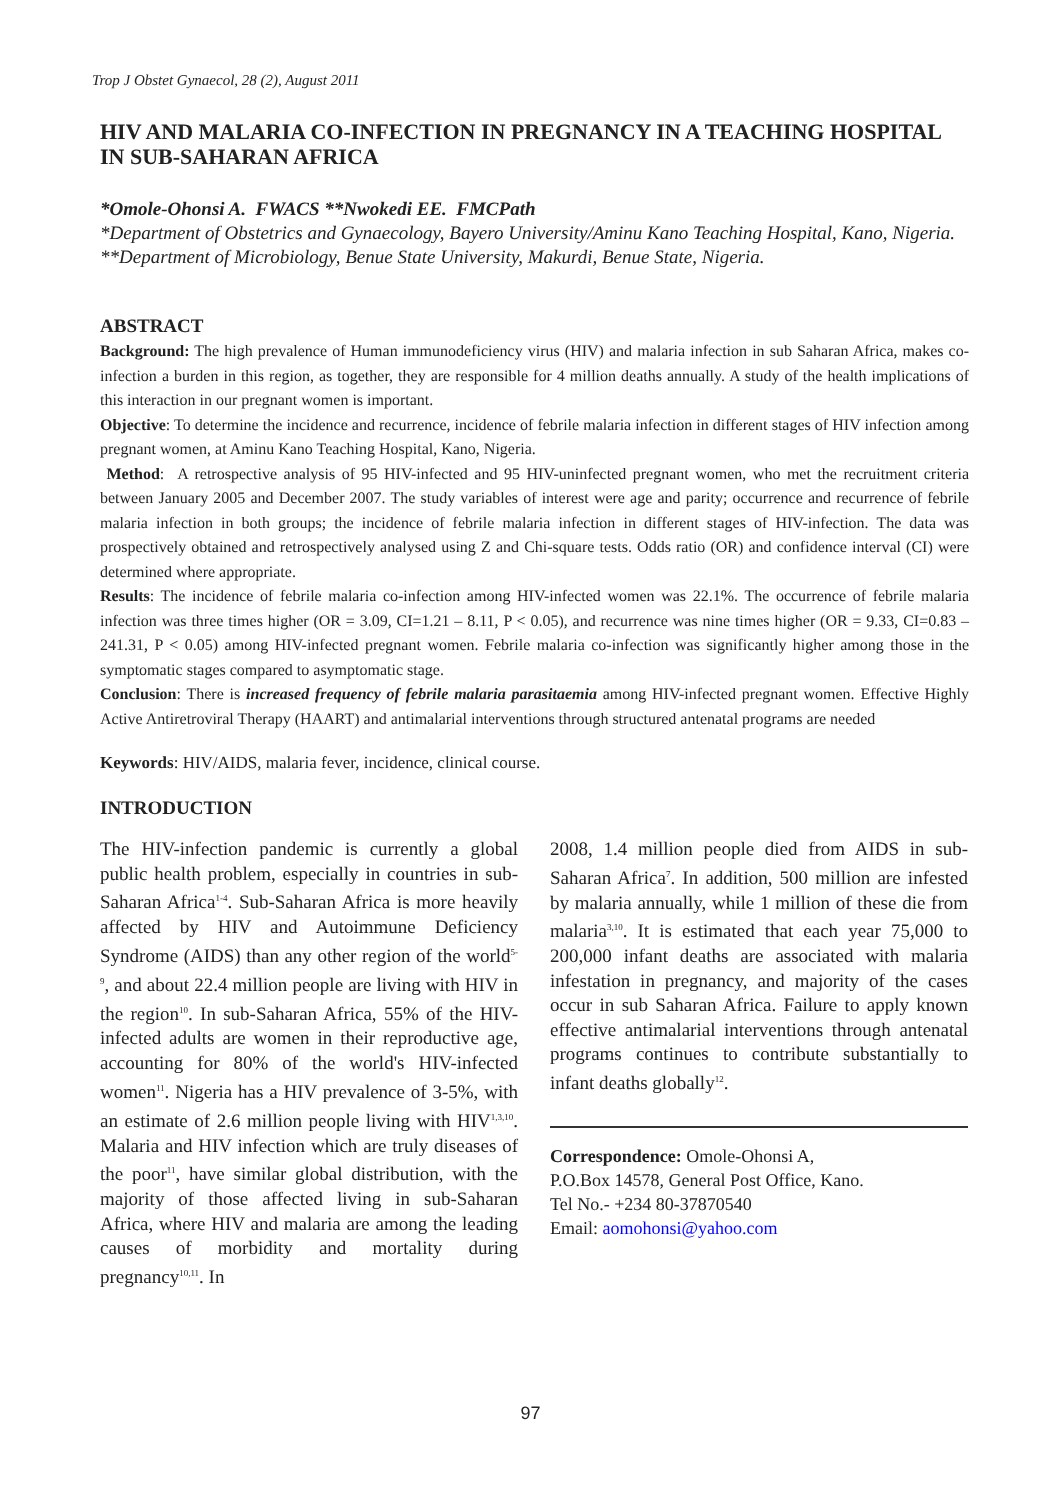Trop J Obstet Gynaecol, 28 (2), August 2011
HIV AND MALARIA CO-INFECTION IN PREGNANCY IN A TEACHING HOSPITAL IN SUB-SAHARAN AFRICA
*Omole-Ohonsi A. FWACS **Nwokedi EE. FMCPath
*Department of Obstetrics and Gynaecology, Bayero University/Aminu Kano Teaching Hospital, Kano, Nigeria.
**Department of Microbiology, Benue State University, Makurdi, Benue State, Nigeria.
ABSTRACT
Background: The high prevalence of Human immunodeficiency virus (HIV) and malaria infection in sub Saharan Africa, makes co-infection a burden in this region, as together, they are responsible for 4 million deaths annually. A study of the health implications of this interaction in our pregnant women is important.
Objective: To determine the incidence and recurrence, incidence of febrile malaria infection in different stages of HIV infection among pregnant women, at Aminu Kano Teaching Hospital, Kano, Nigeria.
Method: A retrospective analysis of 95 HIV-infected and 95 HIV-uninfected pregnant women, who met the recruitment criteria between January 2005 and December 2007. The study variables of interest were age and parity; occurrence and recurrence of febrile malaria infection in both groups; the incidence of febrile malaria infection in different stages of HIV-infection. The data was prospectively obtained and retrospectively analysed using Z and Chi-square tests. Odds ratio (OR) and confidence interval (CI) were determined where appropriate.
Results: The incidence of febrile malaria co-infection among HIV-infected women was 22.1%. The occurrence of febrile malaria infection was three times higher (OR = 3.09, CI=1.21 – 8.11, P < 0.05), and recurrence was nine times higher (OR = 9.33, CI=0.83 – 241.31, P < 0.05) among HIV-infected pregnant women. Febrile malaria co-infection was significantly higher among those in the symptomatic stages compared to asymptomatic stage.
Conclusion: There is increased frequency of febrile malaria parasitaemia among HIV-infected pregnant women. Effective Highly Active Antiretroviral Therapy (HAART) and antimalarial interventions through structured antenatal programs are needed
Keywords: HIV/AIDS, malaria fever, incidence, clinical course.
INTRODUCTION
The HIV-infection pandemic is currently a global public health problem, especially in countries in sub-Saharan Africa<sup>1-4</sup>. Sub-Saharan Africa is more heavily affected by HIV and Autoimmune Deficiency Syndrome (AIDS) than any other region of the world<sup>5-9</sup>, and about 22.4 million people are living with HIV in the region<sup>10</sup>. In sub-Saharan Africa, 55% of the HIV-infected adults are women in their reproductive age, accounting for 80% of the world's HIV-infected women<sup>11</sup>. Nigeria has a HIV prevalence of 3-5%, with an estimate of 2.6 million people living with HIV<sup>1,3,10</sup>. Malaria and HIV infection which are truly diseases of the poor<sup>11</sup>, have similar global distribution, with the majority of those affected living in sub-Saharan Africa, where HIV and malaria are among the leading causes of morbidity and mortality during pregnancy<sup>10,11</sup>. In
2008, 1.4 million people died from AIDS in sub-Saharan Africa<sup>7</sup>. In addition, 500 million are infested by malaria annually, while 1 million of these die from malaria<sup>3,10</sup>. It is estimated that each year 75,000 to 200,000 infant deaths are associated with malaria infestation in pregnancy, and majority of the cases occur in sub Saharan Africa. Failure to apply known effective antimalarial interventions through antenatal programs continues to contribute substantially to infant deaths globally<sup>12</sup>.
Correspondence: Omole-Ohonsi A,
P.O.Box 14578, General Post Office, Kano.
Tel No.- +234 80-37870540
Email: aomohonsi@yahoo.com
97